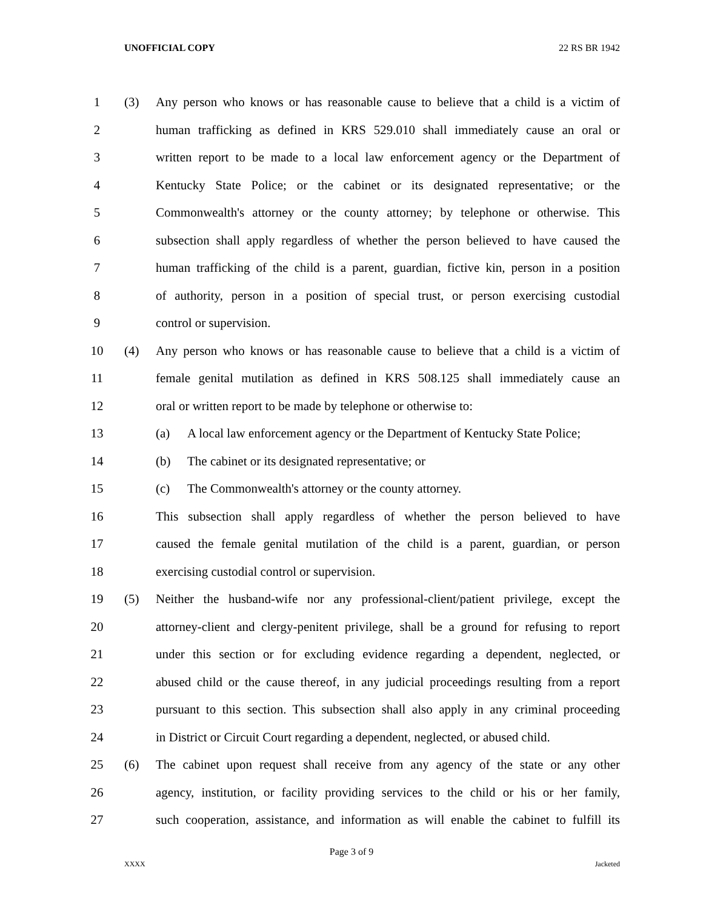UNOFFICIAL COPY 22 RS BR 1942
1 (3) Any person who knows or has reasonable cause to believe that a child is a victim of
2 human trafficking as defined in KRS 529.010 shall immediately cause an oral or
3 written report to be made to a local law enforcement agency or the Department of
4 Kentucky State Police; or the cabinet or its designated representative; or the
5 Commonwealth's attorney or the county attorney; by telephone or otherwise. This
6 subsection shall apply regardless of whether the person believed to have caused the
7 human trafficking of the child is a parent, guardian, fictive kin, person in a position
8 of authority, person in a position of special trust, or person exercising custodial
9 control or supervision.
10 (4) Any person who knows or has reasonable cause to believe that a child is a victim of
11 female genital mutilation as defined in KRS 508.125 shall immediately cause an
12 oral or written report to be made by telephone or otherwise to:
13 (a) A local law enforcement agency or the Department of Kentucky State Police;
14 (b) The cabinet or its designated representative; or
15 (c) The Commonwealth's attorney or the county attorney.
16 This subsection shall apply regardless of whether the person believed to have
17 caused the female genital mutilation of the child is a parent, guardian, or person
18 exercising custodial control or supervision.
19 (5) Neither the husband-wife nor any professional-client/patient privilege, except the
20 attorney-client and clergy-penitent privilege, shall be a ground for refusing to report
21 under this section or for excluding evidence regarding a dependent, neglected, or
22 abused child or the cause thereof, in any judicial proceedings resulting from a report
23 pursuant to this section. This subsection shall also apply in any criminal proceeding
24 in District or Circuit Court regarding a dependent, neglected, or abused child.
25 (6) The cabinet upon request shall receive from any agency of the state or any other
26 agency, institution, or facility providing services to the child or his or her family,
27 such cooperation, assistance, and information as will enable the cabinet to fulfill its
Page 3 of 9
XXXX Jacketed